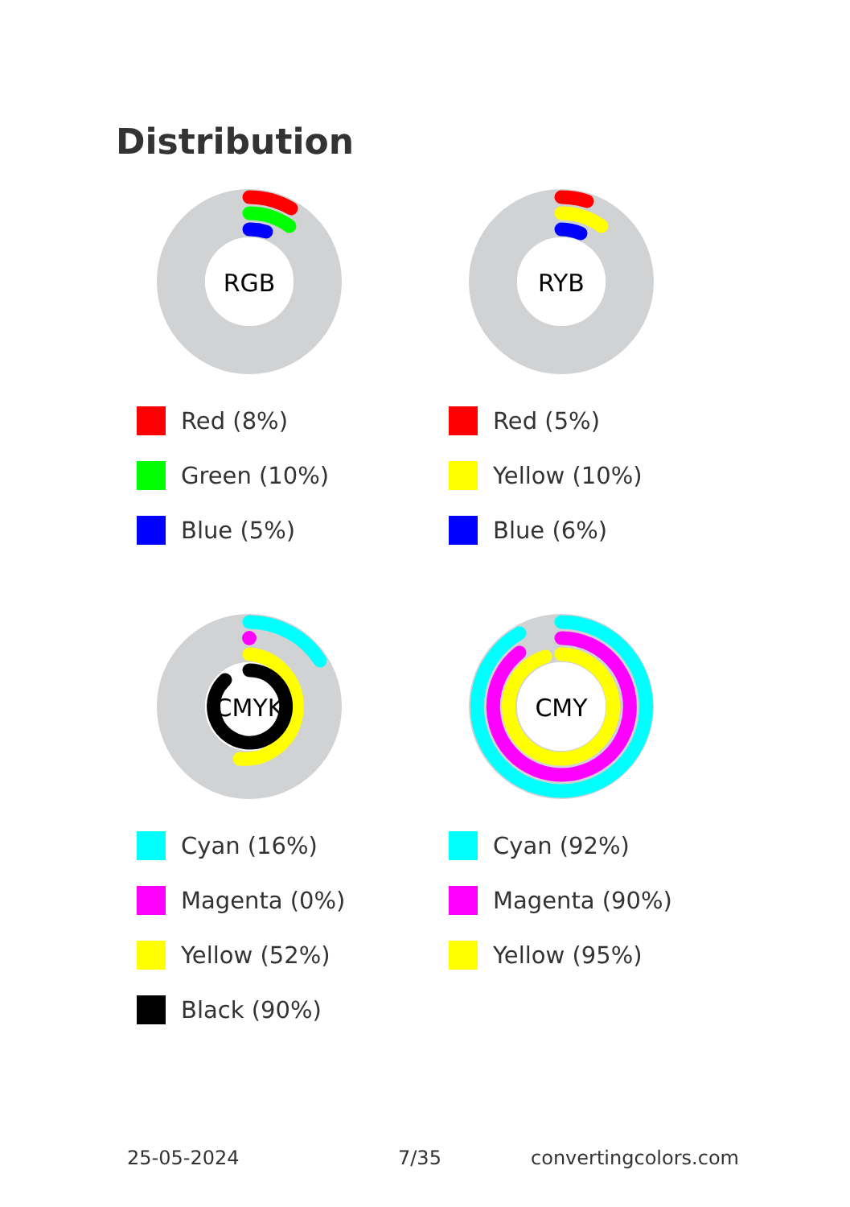Distribution
RGB
Red (8%)
Green (10%)
Blue (5%)
RYB
Red (5%)
Yellow (10%)
Blue (6%)
CMYK
Cyan (16%)
Magenta (0%)
Yellow (52%)
Black (90%)
CMY
Cyan (92%)
Magenta (90%)
Yellow (95%)
25-05-2024 7/35 convertingcolors.com